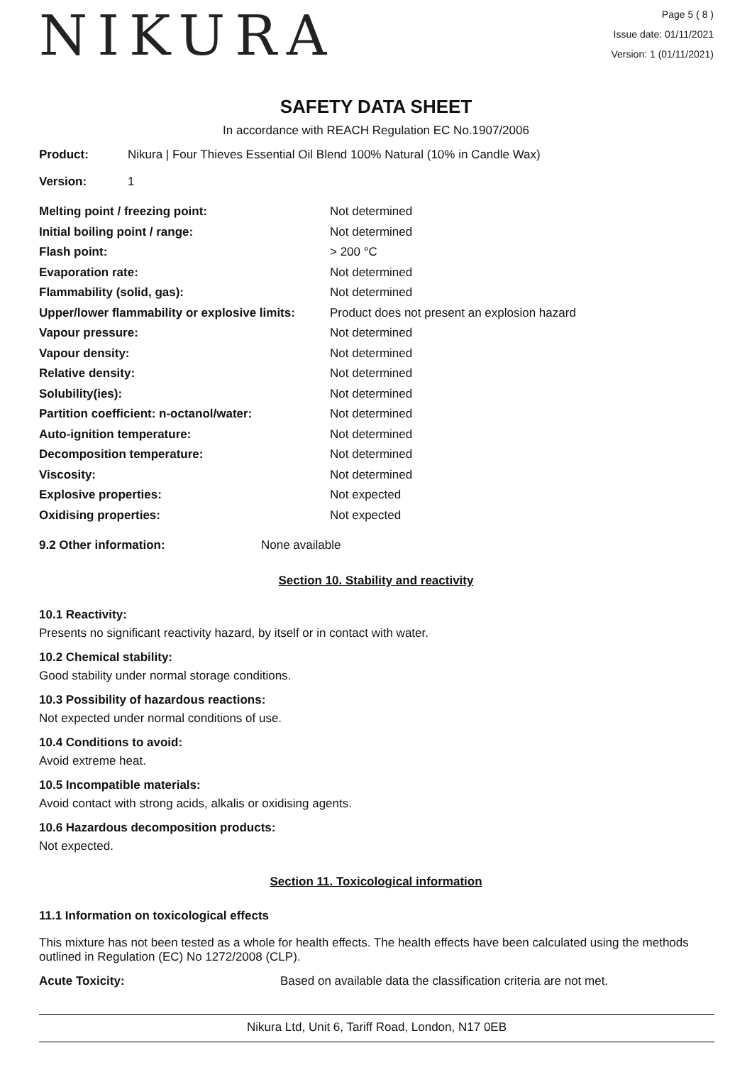NIKURA
Page 5 ( 8 )
Issue date: 01/11/2021
Version: 1 (01/11/2021)
SAFETY DATA SHEET
In accordance with REACH Regulation EC No.1907/2006
Product: Nikura | Four Thieves Essential Oil Blend 100% Natural (10% in Candle Wax)
Version: 1
| Melting point / freezing point: | Not determined |
| Initial boiling point / range: | Not determined |
| Flash point: | > 200 °C |
| Evaporation rate: | Not determined |
| Flammability (solid, gas): | Not determined |
| Upper/lower flammability or explosive limits: | Product does not present an explosion hazard |
| Vapour pressure: | Not determined |
| Vapour density: | Not determined |
| Relative density: | Not determined |
| Solubility(ies): | Not determined |
| Partition coefficient: n-octanol/water: | Not determined |
| Auto-ignition temperature: | Not determined |
| Decomposition temperature: | Not determined |
| Viscosity: | Not determined |
| Explosive properties: | Not expected |
| Oxidising properties: | Not expected |
9.2 Other information: None available
Section 10. Stability and reactivity
10.1 Reactivity:
Presents no significant reactivity hazard, by itself or in contact with water.
10.2 Chemical stability:
Good stability under normal storage conditions.
10.3 Possibility of hazardous reactions:
Not expected under normal conditions of use.
10.4 Conditions to avoid:
Avoid extreme heat.
10.5 Incompatible materials:
Avoid contact with strong acids, alkalis or oxidising agents.
10.6 Hazardous decomposition products:
Not expected.
Section 11. Toxicological information
11.1 Information on toxicological effects
This mixture has not been tested as a whole for health effects. The health effects have been calculated using the methods outlined in Regulation (EC) No 1272/2008 (CLP).
Acute Toxicity: Based on available data the classification criteria are not met.
Nikura Ltd, Unit 6, Tariff Road, London, N17 0EB